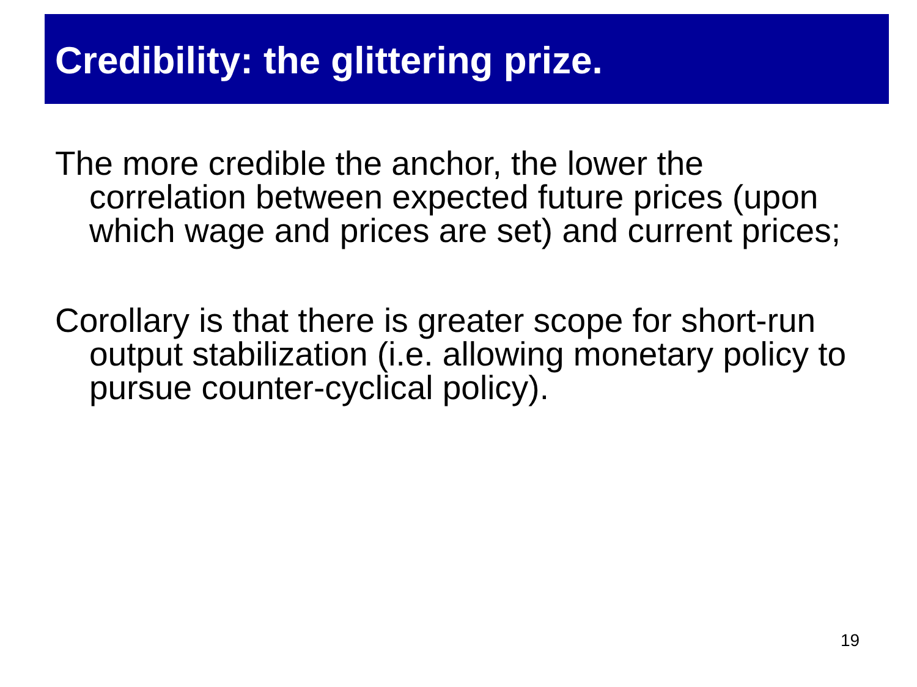Credibility: the glittering prize.
The more credible the anchor, the lower the correlation between expected future prices (upon which wage and prices are set) and current prices;
Corollary is that there is greater scope for short-run output stabilization (i.e. allowing monetary policy to pursue counter-cyclical policy).
19